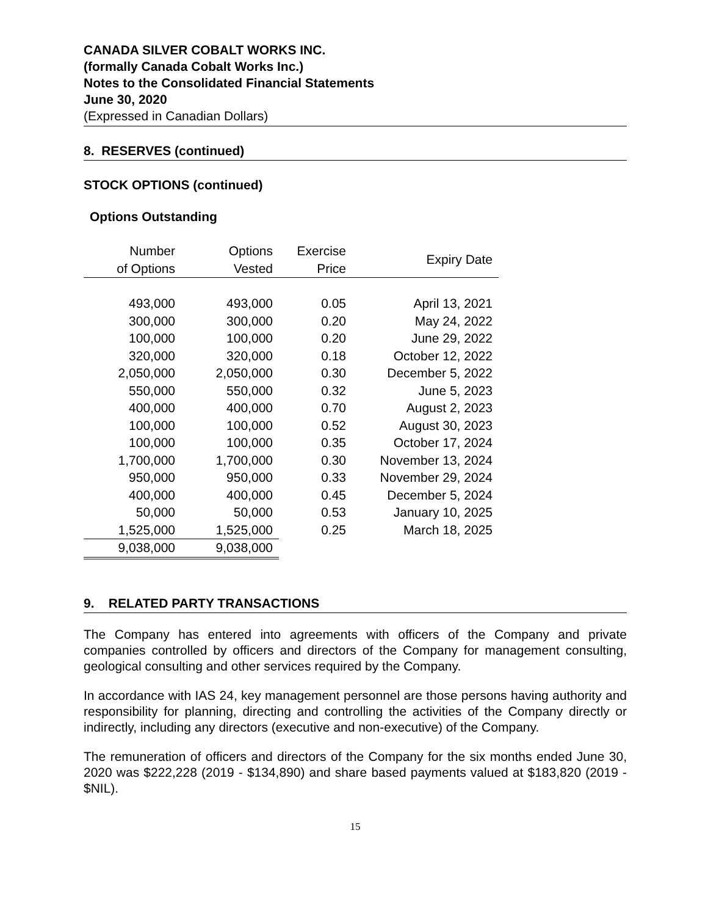CANADA SILVER COBALT WORKS INC.
(formally Canada Cobalt Works Inc.)
Notes to the Consolidated Financial Statements
June 30, 2020
(Expressed in Canadian Dollars)
8. RESERVES (continued)
STOCK OPTIONS (continued)
Options Outstanding
| Number of Options | Options Vested | Exercise Price | Expiry Date |
| --- | --- | --- | --- |
| 493,000 | 493,000 | 0.05 | April 13, 2021 |
| 300,000 | 300,000 | 0.20 | May 24, 2022 |
| 100,000 | 100,000 | 0.20 | June 29, 2022 |
| 320,000 | 320,000 | 0.18 | October 12, 2022 |
| 2,050,000 | 2,050,000 | 0.30 | December 5, 2022 |
| 550,000 | 550,000 | 0.32 | June 5, 2023 |
| 400,000 | 400,000 | 0.70 | August 2, 2023 |
| 100,000 | 100,000 | 0.52 | August 30, 2023 |
| 100,000 | 100,000 | 0.35 | October 17, 2024 |
| 1,700,000 | 1,700,000 | 0.30 | November 13, 2024 |
| 950,000 | 950,000 | 0.33 | November 29, 2024 |
| 400,000 | 400,000 | 0.45 | December 5, 2024 |
| 50,000 | 50,000 | 0.53 | January 10, 2025 |
| 1,525,000 | 1,525,000 | 0.25 | March 18, 2025 |
| 9,038,000 | 9,038,000 | | |
9. RELATED PARTY TRANSACTIONS
The Company has entered into agreements with officers of the Company and private companies controlled by officers and directors of the Company for management consulting, geological consulting and other services required by the Company.
In accordance with IAS 24, key management personnel are those persons having authority and responsibility for planning, directing and controlling the activities of the Company directly or indirectly, including any directors (executive and non-executive) of the Company.
The remuneration of officers and directors of the Company for the six months ended June 30, 2020 was $222,228 (2019 - $134,890) and share based payments valued at $183,820 (2019 - $NIL).
15